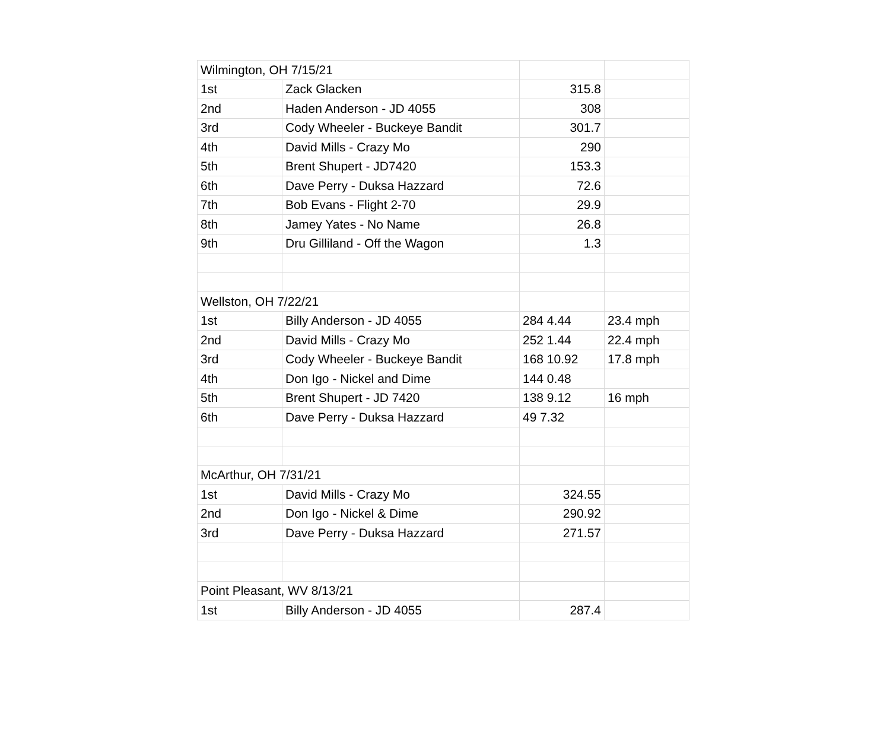| Wilmington, OH 7/15/21 | | | |
| 1st | Zack Glacken | 315.8 | |
| 2nd | Haden Anderson - JD 4055 | 308 | |
| 3rd | Cody Wheeler - Buckeye Bandit | 301.7 | |
| 4th | David Mills - Crazy Mo | 290 | |
| 5th | Brent Shupert - JD7420 | 153.3 | |
| 6th | Dave Perry - Duksa Hazzard | 72.6 | |
| 7th | Bob Evans - Flight 2-70 | 29.9 | |
| 8th | Jamey Yates - No Name | 26.8 | |
| 9th | Dru Gilliland - Off the Wagon | 1.3 | |
| Wellston, OH 7/22/21 | | | |
| 1st | Billy Anderson - JD 4055 | 284 4.44 | 23.4 mph |
| 2nd | David Mills - Crazy Mo | 252 1.44 | 22.4 mph |
| 3rd | Cody Wheeler - Buckeye Bandit | 168 10.92 | 17.8 mph |
| 4th | Don Igo - Nickel and Dime | 144 0.48 | |
| 5th | Brent Shupert - JD 7420 | 138 9.12 | 16 mph |
| 6th | Dave Perry - Duksa Hazzard | 49 7.32 | |
| McArthur, OH 7/31/21 | | | |
| 1st | David Mills - Crazy Mo | 324.55 | |
| 2nd | Don Igo - Nickel & Dime | 290.92 | |
| 3rd | Dave Perry - Duksa Hazzard | 271.57 | |
| Point Pleasant, WV 8/13/21 | | | |
| 1st | Billy Anderson - JD 4055 | 287.4 | |